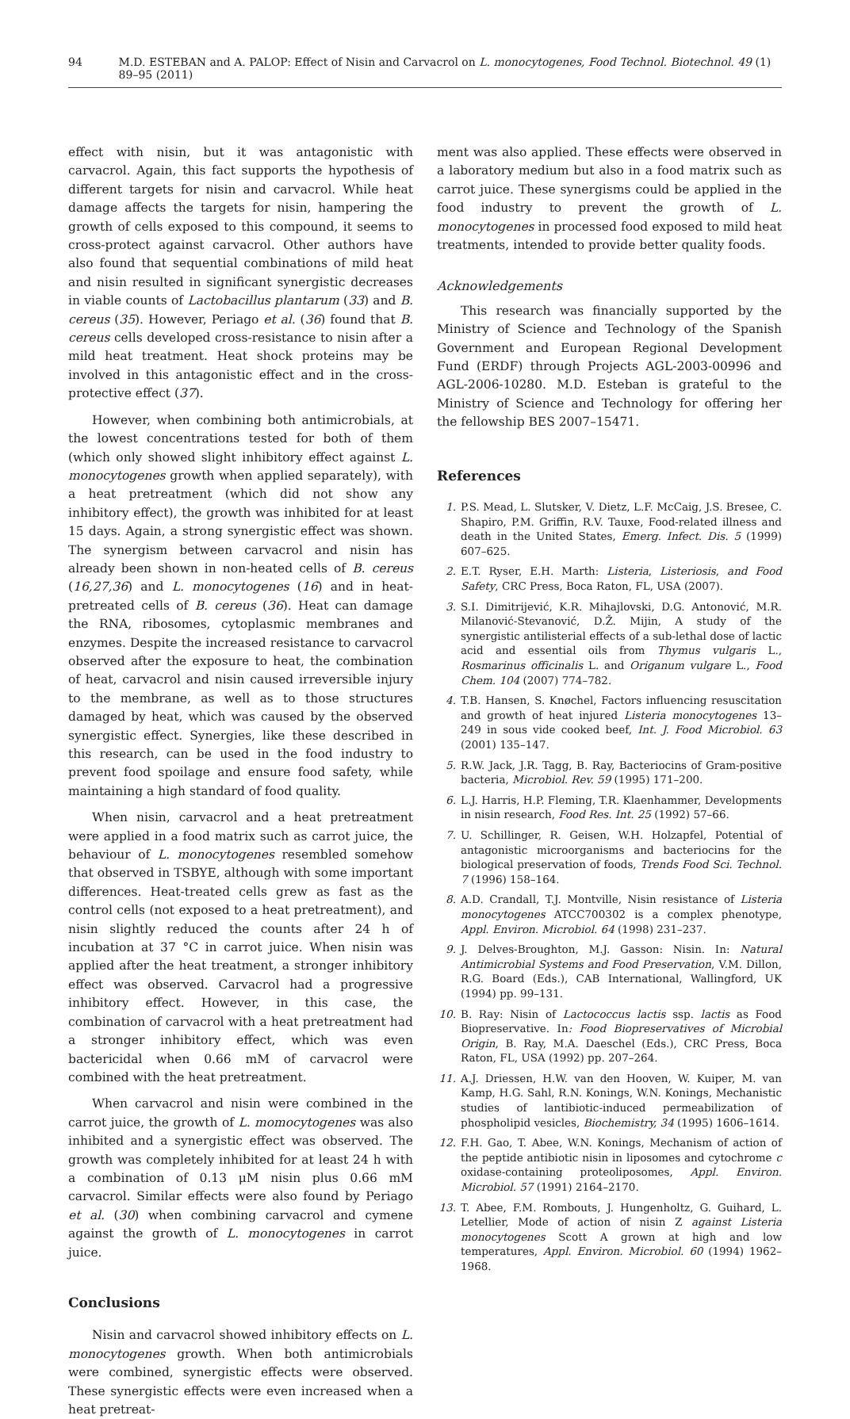94 M.D. ESTEBAN and A. PALOP: Effect of Nisin and Carvacrol on L. monocytogenes, Food Technol. Biotechnol. 49 (1) 89–95 (2011)
effect with nisin, but it was antagonistic with carvacrol. Again, this fact supports the hypothesis of different targets for nisin and carvacrol. While heat damage affects the targets for nisin, hampering the growth of cells exposed to this compound, it seems to cross-protect against carvacrol. Other authors have also found that sequential combinations of mild heat and nisin resulted in significant synergistic decreases in viable counts of Lactobacillus plantarum (33) and B. cereus (35). However, Periago et al. (36) found that B. cereus cells developed cross-resistance to nisin after a mild heat treatment. Heat shock proteins may be involved in this antagonistic effect and in the cross-protective effect (37).
However, when combining both antimicrobials, at the lowest concentrations tested for both of them (which only showed slight inhibitory effect against L. monocytogenes growth when applied separately), with a heat pretreatment (which did not show any inhibitory effect), the growth was inhibited for at least 15 days. Again, a strong synergistic effect was shown. The synergism between carvacrol and nisin has already been shown in non-heated cells of B. cereus (16,27,36) and L. monocytogenes (16) and in heat-pretreated cells of B. cereus (36). Heat can damage the RNA, ribosomes, cytoplasmic membranes and enzymes. Despite the increased resistance to carvacrol observed after the exposure to heat, the combination of heat, carvacrol and nisin caused irreversible injury to the membrane, as well as to those structures damaged by heat, which was caused by the observed synergistic effect. Synergies, like these described in this research, can be used in the food industry to prevent food spoilage and ensure food safety, while maintaining a high standard of food quality.
When nisin, carvacrol and a heat pretreatment were applied in a food matrix such as carrot juice, the behaviour of L. monocytogenes resembled somehow that observed in TSBYE, although with some important differences. Heat-treated cells grew as fast as the control cells (not exposed to a heat pretreatment), and nisin slightly reduced the counts after 24 h of incubation at 37 °C in carrot juice. When nisin was applied after the heat treatment, a stronger inhibitory effect was observed. Carvacrol had a progressive inhibitory effect. However, in this case, the combination of carvacrol with a heat pretreatment had a stronger inhibitory effect, which was even bactericidal when 0.66 mM of carvacrol were combined with the heat pretreatment.
When carvacrol and nisin were combined in the carrot juice, the growth of L. momocytogenes was also inhibited and a synergistic effect was observed. The growth was completely inhibited for at least 24 h with a combination of 0.13 μM nisin plus 0.66 mM carvacrol. Similar effects were also found by Periago et al. (30) when combining carvacrol and cymene against the growth of L. monocytogenes in carrot juice.
Conclusions
Nisin and carvacrol showed inhibitory effects on L. monocytogenes growth. When both antimicrobials were combined, synergistic effects were observed. These synergistic effects were even increased when a heat pretreat-
ment was also applied. These effects were observed in a laboratory medium but also in a food matrix such as carrot juice. These synergisms could be applied in the food industry to prevent the growth of L. monocytogenes in processed food exposed to mild heat treatments, intended to provide better quality foods.
Acknowledgements
This research was financially supported by the Ministry of Science and Technology of the Spanish Government and European Regional Development Fund (ERDF) through Projects AGL-2003-00996 and AGL-2006-10280. M.D. Esteban is grateful to the Ministry of Science and Technology for offering her the fellowship BES 2007–15471.
References
1. P.S. Mead, L. Slutsker, V. Dietz, L.F. McCaig, J.S. Bresee, C. Shapiro, P.M. Griffin, R.V. Tauxe, Food-related illness and death in the United States, Emerg. Infect. Dis. 5 (1999) 607–625.
2. E.T. Ryser, E.H. Marth: Listeria, Listeriosis, and Food Safety, CRC Press, Boca Raton, FL, USA (2007).
3. S.I. Dimitrijević, K.R. Mihajlovski, D.G. Antonović, M.R. Milanović-Stevanović, D.Ž. Mijin, A study of the synergistic antilisterial effects of a sub-lethal dose of lactic acid and essential oils from Thymus vulgaris L., Rosmarinus officinalis L. and Origanum vulgare L., Food Chem. 104 (2007) 774–782.
4. T.B. Hansen, S. Knøchel, Factors influencing resuscitation and growth of heat injured Listeria monocytogenes 13–249 in sous vide cooked beef, Int. J. Food Microbiol. 63 (2001) 135–147.
5. R.W. Jack, J.R. Tagg, B. Ray, Bacteriocins of Gram-positive bacteria, Microbiol. Rev. 59 (1995) 171–200.
6. L.J. Harris, H.P. Fleming, T.R. Klaenhammer, Developments in nisin research, Food Res. Int. 25 (1992) 57–66.
7. U. Schillinger, R. Geisen, W.H. Holzapfel, Potential of antagonistic microorganisms and bacteriocins for the biological preservation of foods, Trends Food Sci. Technol. 7 (1996) 158–164.
8. A.D. Crandall, T.J. Montville, Nisin resistance of Listeria monocytogenes ATCC700302 is a complex phenotype, Appl. Environ. Microbiol. 64 (1998) 231–237.
9. J. Delves-Broughton, M.J. Gasson: Nisin. In: Natural Antimicrobial Systems and Food Preservation, V.M. Dillon, R.G. Board (Eds.), CAB International, Wallingford, UK (1994) pp. 99–131.
10. B. Ray: Nisin of Lactococcus lactis ssp. lactis as Food Biopreservative. In: Food Biopreservatives of Microbial Origin, B. Ray, M.A. Daeschel (Eds.), CRC Press, Boca Raton, FL, USA (1992) pp. 207–264.
11. A.J. Driessen, H.W. van den Hooven, W. Kuiper, M. van Kamp, H.G. Sahl, R.N. Konings, W.N. Konings, Mechanistic studies of lantibiotic-induced permeabilization of phospholipid vesicles, Biochemistry, 34 (1995) 1606–1614.
12. F.H. Gao, T. Abee, W.N. Konings, Mechanism of action of the peptide antibiotic nisin in liposomes and cytochrome c oxidase-containing proteoliposomes, Appl. Environ. Microbiol. 57 (1991) 2164–2170.
13. T. Abee, F.M. Rombouts, J. Hungenholtz, G. Guihard, L. Letellier, Mode of action of nisin Z against Listeria monocytogenes Scott A grown at high and low temperatures, Appl. Environ. Microbiol. 60 (1994) 1962–1968.